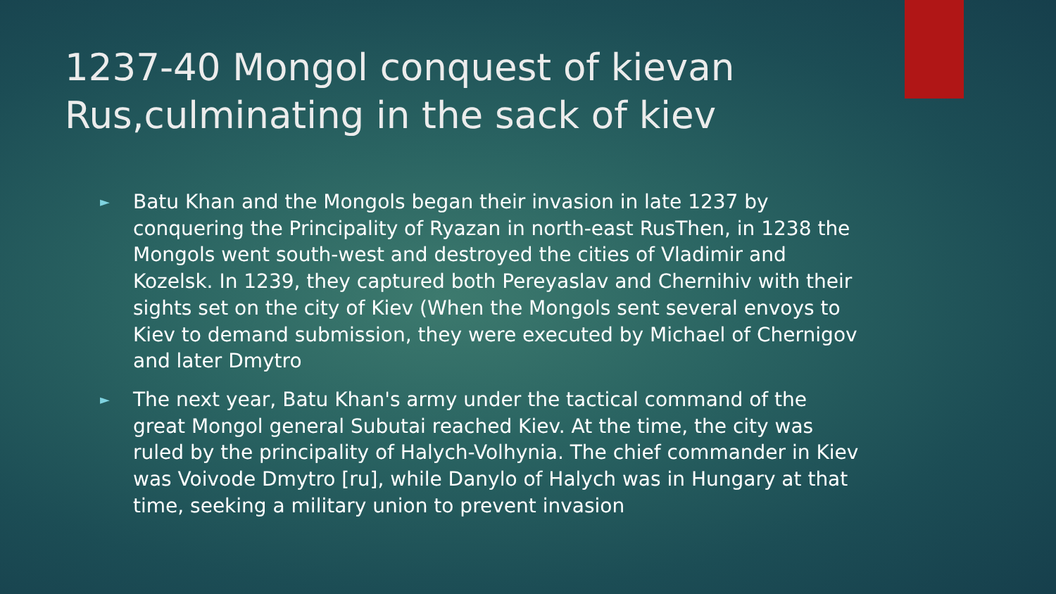1237-40 Mongol conquest of kievan Rus,culminating in the sack of kiev
► Batu Khan and the Mongols began their invasion in late 1237 by conquering the Principality of Ryazan in north-east RusThen, in 1238 the Mongols went south-west and destroyed the cities of Vladimir and Kozelsk. In 1239, they captured both Pereyaslav and Chernihiv with their sights set on the city of Kiev (When the Mongols sent several envoys to Kiev to demand submission, they were executed by Michael of Chernigov and later Dmytro
► The next year, Batu Khan's army under the tactical command of the great Mongol general Subutai reached Kiev. At the time, the city was ruled by the principality of Halych-Volhynia. The chief commander in Kiev was Voivode Dmytro [ru], while Danylo of Halych was in Hungary at that time, seeking a military union to prevent invasion